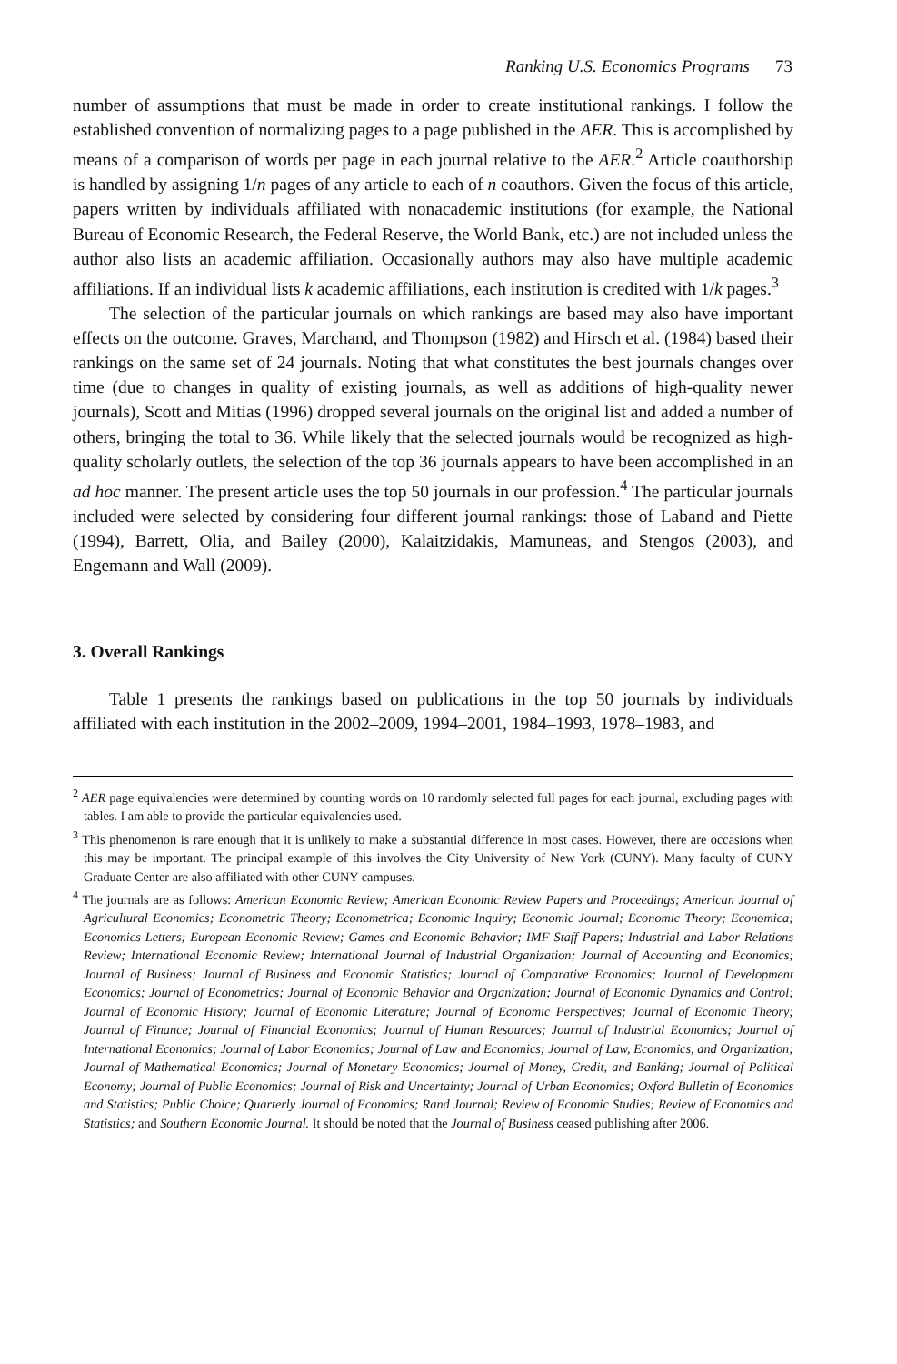Ranking U.S. Economics Programs 73
number of assumptions that must be made in order to create institutional rankings. I follow the established convention of normalizing pages to a page published in the AER. This is accomplished by means of a comparison of words per page in each journal relative to the AER.<sup>2</sup> Article coauthorship is handled by assigning 1/n pages of any article to each of n coauthors. Given the focus of this article, papers written by individuals affiliated with nonacademic institutions (for example, the National Bureau of Economic Research, the Federal Reserve, the World Bank, etc.) are not included unless the author also lists an academic affiliation. Occasionally authors may also have multiple academic affiliations. If an individual lists k academic affiliations, each institution is credited with 1/k pages.<sup>3</sup>
The selection of the particular journals on which rankings are based may also have important effects on the outcome. Graves, Marchand, and Thompson (1982) and Hirsch et al. (1984) based their rankings on the same set of 24 journals. Noting that what constitutes the best journals changes over time (due to changes in quality of existing journals, as well as additions of high-quality newer journals), Scott and Mitias (1996) dropped several journals on the original list and added a number of others, bringing the total to 36. While likely that the selected journals would be recognized as high-quality scholarly outlets, the selection of the top 36 journals appears to have been accomplished in an ad hoc manner. The present article uses the top 50 journals in our profession.<sup>4</sup> The particular journals included were selected by considering four different journal rankings: those of Laband and Piette (1994), Barrett, Olia, and Bailey (2000), Kalaitzidakis, Mamuneas, and Stengos (2003), and Engemann and Wall (2009).
3. Overall Rankings
Table 1 presents the rankings based on publications in the top 50 journals by individuals affiliated with each institution in the 2002–2009, 1994–2001, 1984–1993, 1978–1983, and
<sup>2</sup> AER page equivalencies were determined by counting words on 10 randomly selected full pages for each journal, excluding pages with tables. I am able to provide the particular equivalencies used.
<sup>3</sup> This phenomenon is rare enough that it is unlikely to make a substantial difference in most cases. However, there are occasions when this may be important. The principal example of this involves the City University of New York (CUNY). Many faculty of CUNY Graduate Center are also affiliated with other CUNY campuses.
<sup>4</sup> The journals are as follows: American Economic Review; American Economic Review Papers and Proceedings; American Journal of Agricultural Economics; Econometric Theory; Econometrica; Economic Inquiry; Economic Journal; Economic Theory; Economica; Economics Letters; European Economic Review; Games and Economic Behavior; IMF Staff Papers; Industrial and Labor Relations Review; International Economic Review; International Journal of Industrial Organization; Journal of Accounting and Economics; Journal of Business; Journal of Business and Economic Statistics; Journal of Comparative Economics; Journal of Development Economics; Journal of Econometrics; Journal of Economic Behavior and Organization; Journal of Economic Dynamics and Control; Journal of Economic History; Journal of Economic Literature; Journal of Economic Perspectives; Journal of Economic Theory; Journal of Finance; Journal of Financial Economics; Journal of Human Resources; Journal of Industrial Economics; Journal of International Economics; Journal of Labor Economics; Journal of Law and Economics; Journal of Law, Economics, and Organization; Journal of Mathematical Economics; Journal of Monetary Economics; Journal of Money, Credit, and Banking; Journal of Political Economy; Journal of Public Economics; Journal of Risk and Uncertainty; Journal of Urban Economics; Oxford Bulletin of Economics and Statistics; Public Choice; Quarterly Journal of Economics; Rand Journal; Review of Economic Studies; Review of Economics and Statistics; and Southern Economic Journal. It should be noted that the Journal of Business ceased publishing after 2006.